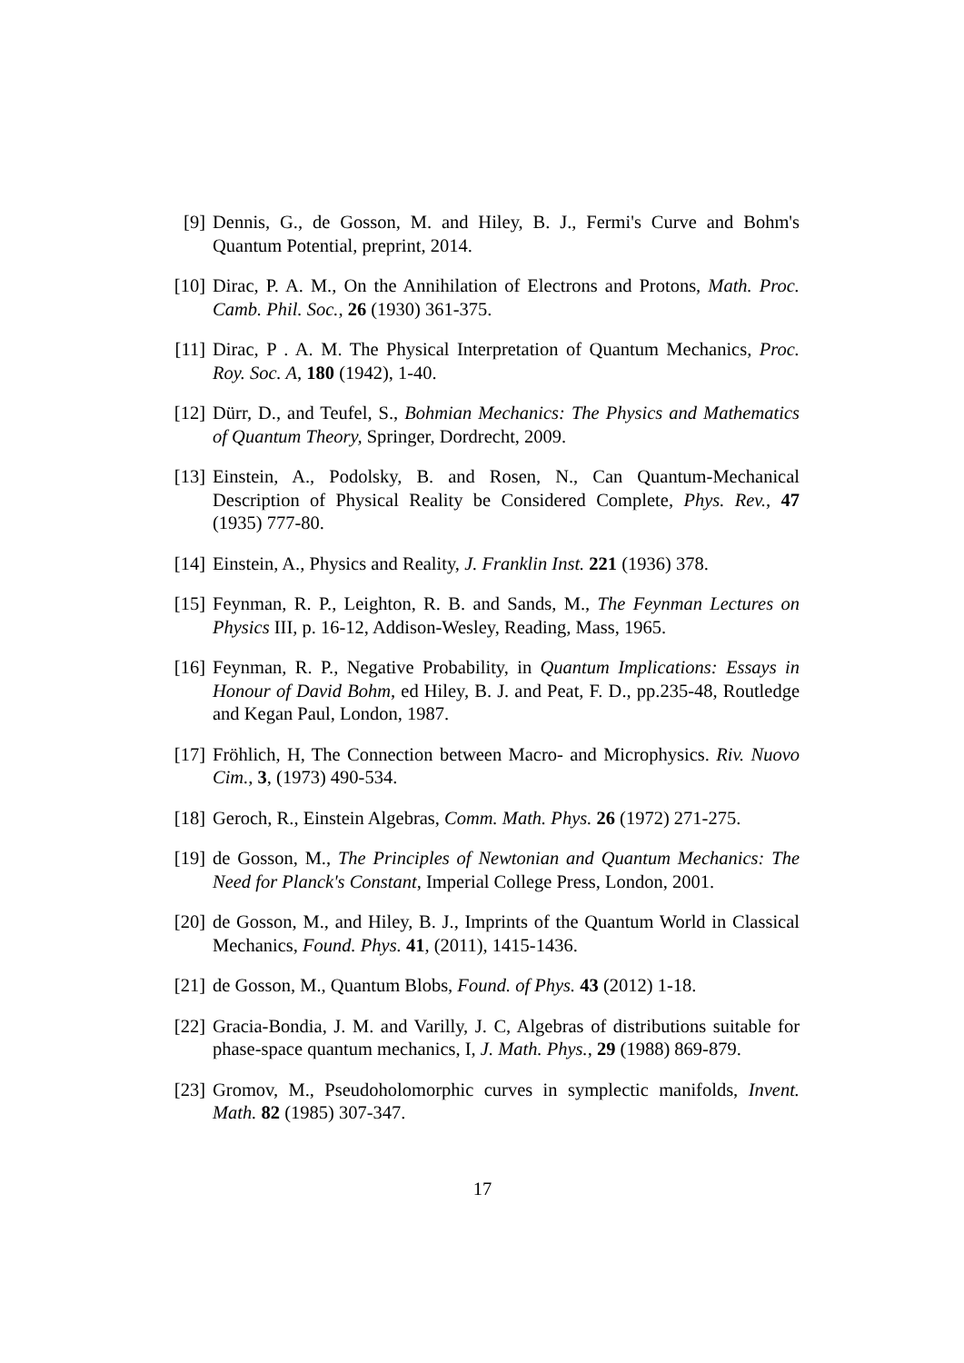[9] Dennis, G., de Gosson, M. and Hiley, B. J., Fermi's Curve and Bohm's Quantum Potential, preprint, 2014.
[10]
Dirac, P. A. M., On the Annihilation of Electrons and Protons, Math. Proc. Camb. Phil. Soc., 26 (1930) 361-375.
[11]
Dirac, P . A. M. The Physical Interpretation of Quantum Mechanics, Proc. Roy. Soc. A, 180 (1942), 1-40.
[12]
Dürr, D., and Teufel, S., Bohmian Mechanics: The Physics and Mathematics of Quantum Theory, Springer, Dordrecht, 2009.
[13]
Einstein, A., Podolsky, B. and Rosen, N., Can Quantum-Mechanical Description of Physical Reality be Considered Complete, Phys. Rev., 47 (1935) 777-80.
[14]
Einstein, A., Physics and Reality, J. Franklin Inst. 221 (1936) 378.
[15]
Feynman, R. P., Leighton, R. B. and Sands, M., The Feynman Lectures on Physics III, p. 16-12, Addison-Wesley, Reading, Mass, 1965.
[16]
Feynman, R. P., Negative Probability, in Quantum Implications: Essays in Honour of David Bohm, ed Hiley, B. J. and Peat, F. D., pp.235-48, Routledge and Kegan Paul, London, 1987.
[17]
Fröhlich, H, The Connection between Macro- and Microphysics. Riv. Nuovo Cim., 3, (1973) 490-534.
[18]
Geroch, R., Einstein Algebras, Comm. Math. Phys. 26 (1972) 271-275.
[19]
de Gosson, M., The Principles of Newtonian and Quantum Mechanics: The Need for Planck's Constant, Imperial College Press, London, 2001.
[20]
de Gosson, M., and Hiley, B. J., Imprints of the Quantum World in Classical Mechanics, Found. Phys. 41, (2011), 1415-1436.
[21]
de Gosson, M., Quantum Blobs, Found. of Phys. 43 (2012) 1-18.
[22]
Gracia-Bondia, J. M. and Varilly, J. C, Algebras of distributions suitable for phase-space quantum mechanics, I, J. Math. Phys., 29 (1988) 869-879.
[23]
Gromov, M., Pseudoholomorphic curves in symplectic manifolds, Invent. Math. 82 (1985) 307-347.
17